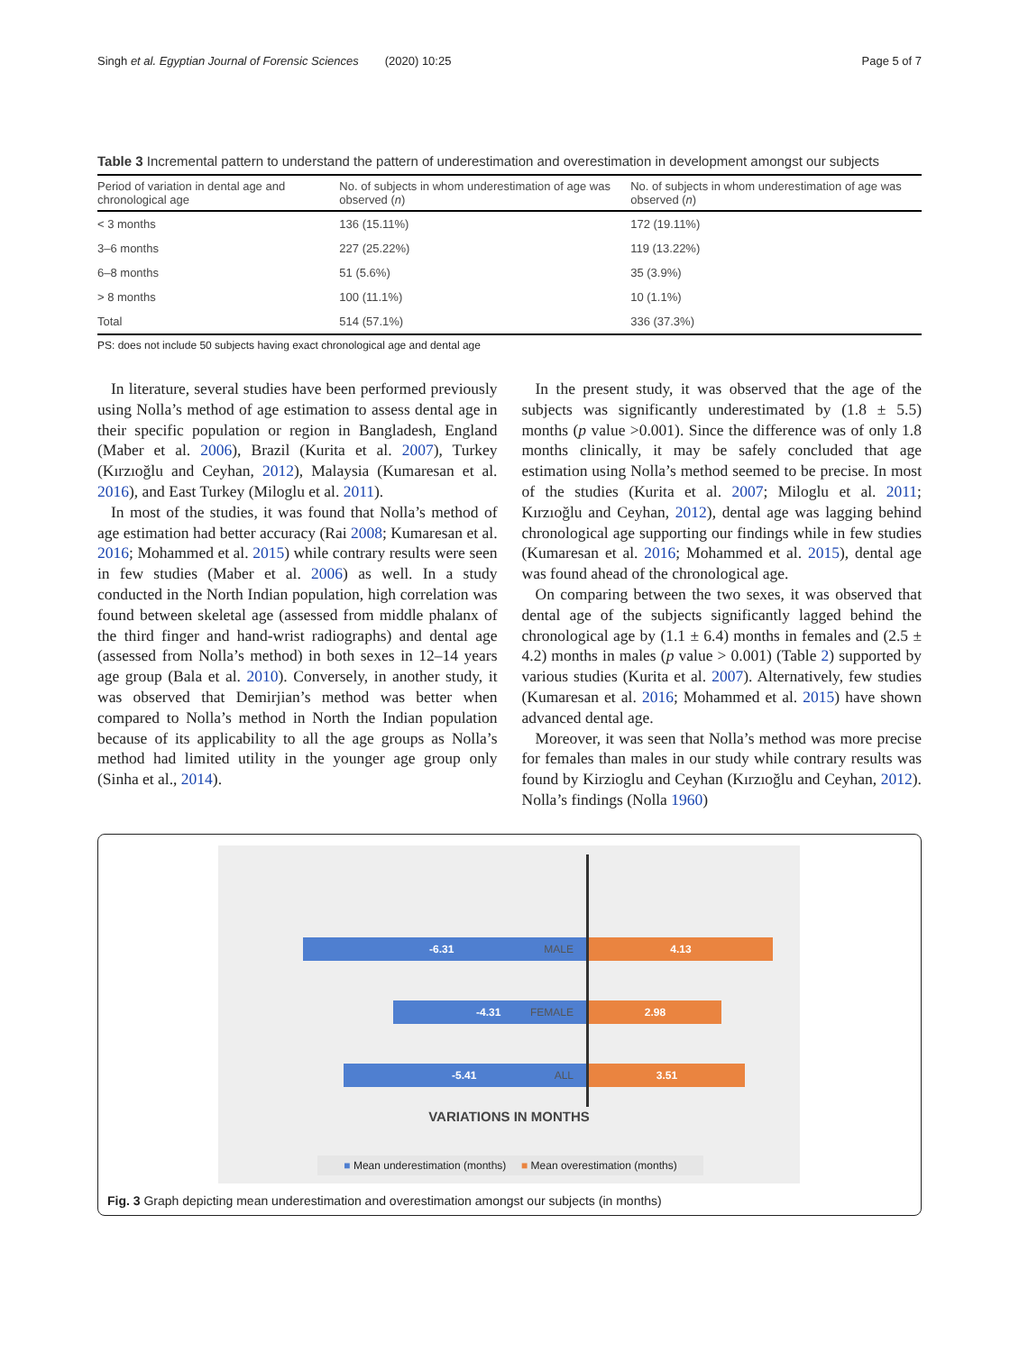Singh et al. Egyptian Journal of Forensic Sciences (2020) 10:25 Page 5 of 7
Table 3 Incremental pattern to understand the pattern of underestimation and overestimation in development amongst our subjects
| Period of variation in dental age and chronological age | No. of subjects in whom underestimation of age was observed ( n ) | No. of subjects in whom underestimation of age was observed ( n ) |
| --- | --- | --- |
| < 3 months | 136 (15.11%) | 172 (19.11%) |
| 3–6 months | 227 (25.22%) | 119 (13.22%) |
| 6–8 months | 51 (5.6%) | 35 (3.9%) |
| > 8 months | 100 (11.1%) | 10 (1.1%) |
| Total | 514 (57.1%) | 336 (37.3%) |
PS: does not include 50 subjects having exact chronological age and dental age
In literature, several studies have been performed previously using Nolla’s method of age estimation to assess dental age in their specific population or region in Bangladesh, England (Maber et al. 2006), Brazil (Kurita et al. 2007), Turkey (Kırzıoğlu and Ceyhan, 2012), Malaysia (Kumaresan et al. 2016), and East Turkey (Miloglu et al. 2011).
In most of the studies, it was found that Nolla’s method of age estimation had better accuracy (Rai 2008; Kumaresan et al. 2016; Mohammed et al. 2015) while contrary results were seen in few studies (Maber et al. 2006) as well. In a study conducted in the North Indian population, high correlation was found between skeletal age (assessed from middle phalanx of the third finger and hand-wrist radiographs) and dental age (assessed from Nolla’s method) in both sexes in 12–14 years age group (Bala et al. 2010). Conversely, in another study, it was observed that Demirjian’s method was better when compared to Nolla’s method in North the Indian population because of its applicability to all the age groups as Nolla’s method had limited utility in the younger age group only (Sinha et al., 2014).
In the present study, it was observed that the age of the subjects was significantly underestimated by (1.8 ± 5.5) months (p value >0.001). Since the difference was of only 1.8 months clinically, it may be safely concluded that age estimation using Nolla’s method seemed to be precise. In most of the studies (Kurita et al. 2007; Miloglu et al. 2011; Kırzıoğlu and Ceyhan, 2012), dental age was lagging behind chronological age supporting our findings while in few studies (Kumaresan et al. 2016; Mohammed et al. 2015), dental age was found ahead of the chronological age.
On comparing between the two sexes, it was observed that dental age of the subjects significantly lagged behind the chronological age by (1.1 ± 6.4) months in females and (2.5 ± 4.2) months in males (p value > 0.001) (Table 2) supported by various studies (Kurita et al. 2007). Alternatively, few studies (Kumaresan et al. 2016; Mohammed et al. 2015) have shown advanced dental age.
Moreover, it was seen that Nolla’s method was more precise for females than males in our study while contrary results was found by Kirzioglu and Ceyhan (Kırzıoğlu and Ceyhan, 2012). Nolla’s findings (Nolla 1960)
-6.31 MALE 4.13
-4.31 FEMALE 2.98
-5.41 ALL 3.51
VARIATIONS IN MONTHS
■ Mean underestimation (months) ■ Mean overestimation (months)
Fig. 3 Graph depicting mean underestimation and overestimation amongst our subjects (in months)